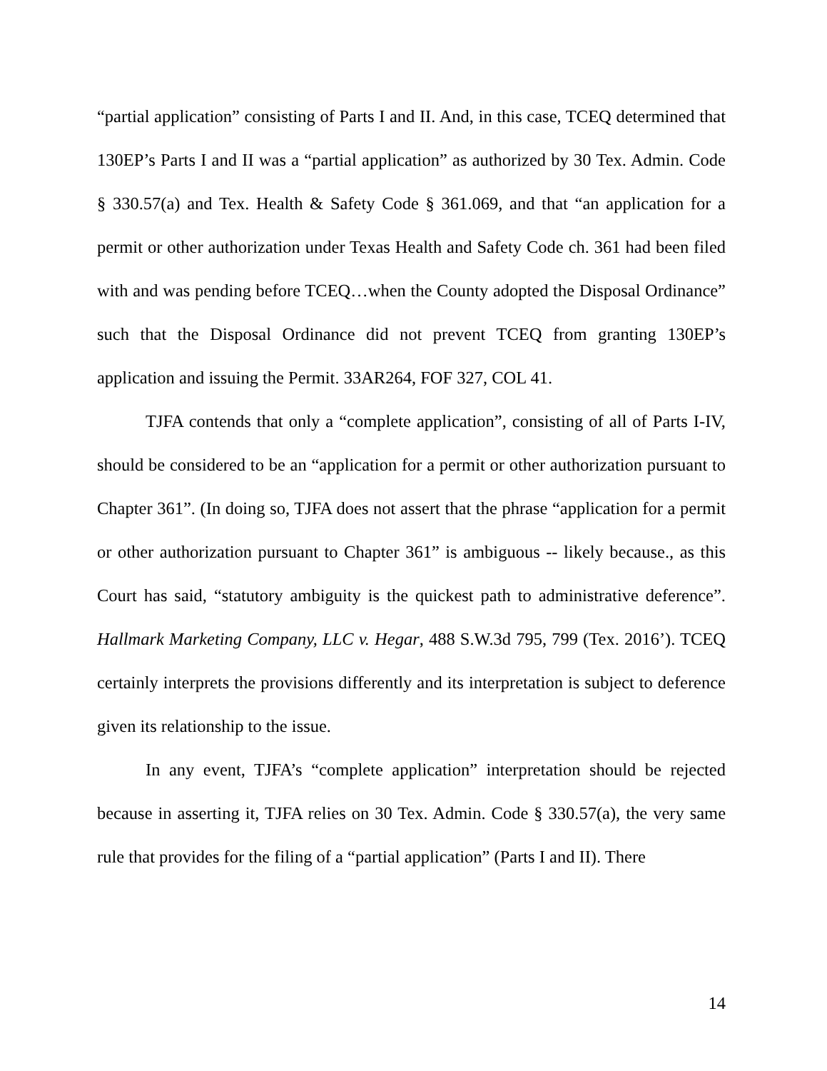“partial application” consisting of Parts I and II. And, in this case, TCEQ determined that 130EP’s Parts I and II was a “partial application” as authorized by 30 Tex. Admin. Code § 330.57(a) and Tex. Health & Safety Code § 361.069, and that “an application for a permit or other authorization under Texas Health and Safety Code ch. 361 had been filed with and was pending before TCEQ…when the County adopted the Disposal Ordinance” such that the Disposal Ordinance did not prevent TCEQ from granting 130EP’s application and issuing the Permit. 33AR264, FOF 327, COL 41.
TJFA contends that only a “complete application”, consisting of all of Parts I-IV, should be considered to be an “application for a permit or other authorization pursuant to Chapter 361”. (In doing so, TJFA does not assert that the phrase “application for a permit or other authorization pursuant to Chapter 361” is ambiguous -- likely because., as this Court has said, “statutory ambiguity is the quickest path to administrative deference”. Hallmark Marketing Company, LLC v. Hegar, 488 S.W.3d 795, 799 (Tex. 2016’). TCEQ certainly interprets the provisions differently and its interpretation is subject to deference given its relationship to the issue.
In any event, TJFA’s “complete application” interpretation should be rejected because in asserting it, TJFA relies on 30 Tex. Admin. Code § 330.57(a), the very same rule that provides for the filing of a “partial application” (Parts I and II). There
14